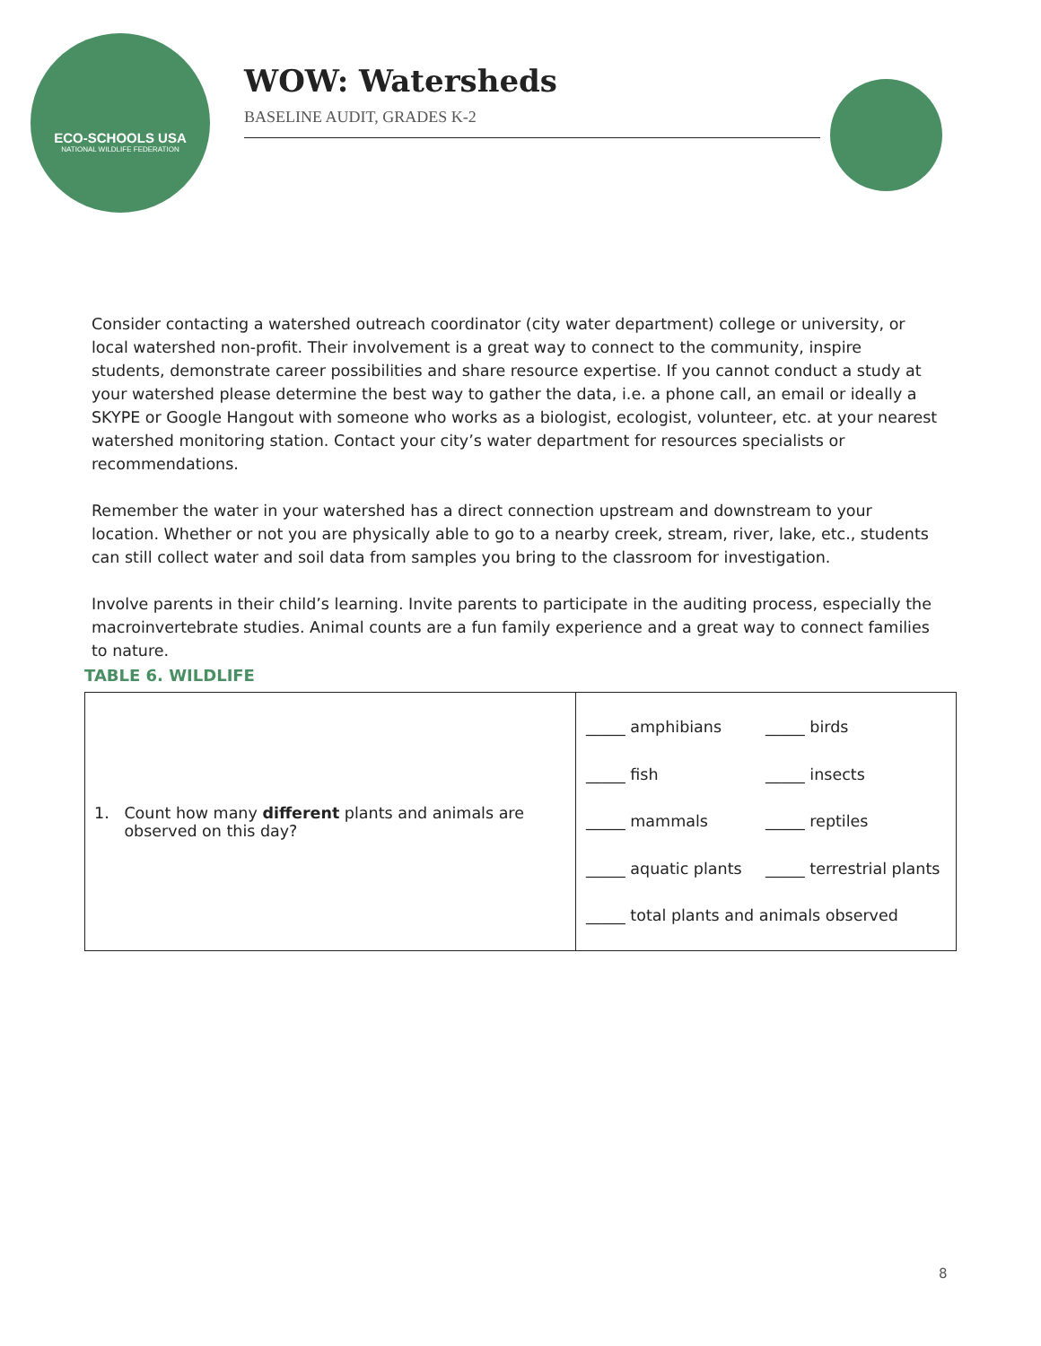ECO-SCHOOLS USA
NATIONAL WILDLIFE FEDERATION
WOW: Watersheds
BASELINE AUDIT, GRADES K-2
Consider contacting a watershed outreach coordinator (city water department) college or university, or local watershed non-profit. Their involvement is a great way to connect to the community, inspire students, demonstrate career possibilities and share resource expertise. If you cannot conduct a study at your watershed please determine the best way to gather the data, i.e. a phone call, an email or ideally a SKYPE or Google Hangout with someone who works as a biologist, ecologist, volunteer, etc. at your nearest watershed monitoring station. Contact your city’s water department for resources specialists or recommendations.
Remember the water in your watershed has a direct connection upstream and downstream to your location. Whether or not you are physically able to go to a nearby creek, stream, river, lake, etc., students can still collect water and soil data from samples you bring to the classroom for investigation.
Involve parents in their child’s learning. Invite parents to participate in the auditing process, especially the macroinvertebrate studies. Animal counts are a fun family experience and a great way to connect families to nature.
TABLE 6. WILDLIFE
| 1. Count how many different plants and animals are observed on this day? | _____ amphibians _____ birds _____ fish _____ insects _____ mammals _____ reptiles _____ aquatic plants _____ terrestrial plants _____ total plants and animals observed |
8